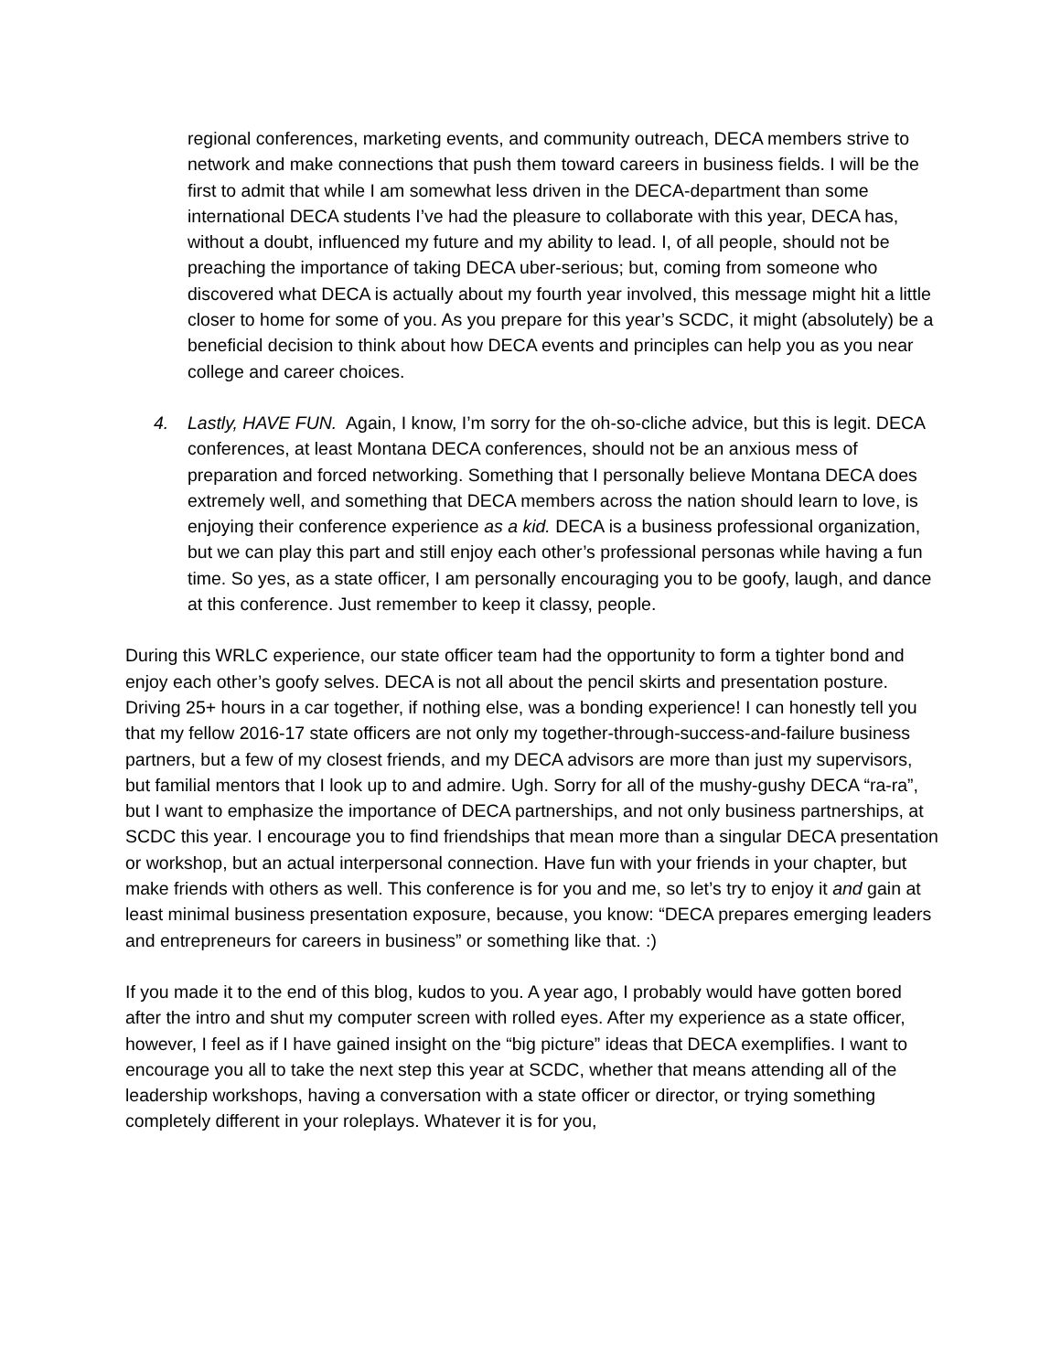regional conferences, marketing events, and community outreach, DECA members strive to network and make connections that push them toward careers in business fields. I will be the first to admit that while I am somewhat less driven in the DECA-department than some international DECA students I’ve had the pleasure to collaborate with this year, DECA has, without a doubt, influenced my future and my ability to lead. I, of all people, should not be preaching the importance of taking DECA uber-serious; but, coming from someone who discovered what DECA is actually about my fourth year involved, this message might hit a little closer to home for some of you. As you prepare for this year’s SCDC, it might (absolutely) be a beneficial decision to think about how DECA events and principles can help you as you near college and career choices.
4. Lastly, HAVE FUN. Again, I know, I’m sorry for the oh-so-cliche advice, but this is legit. DECA conferences, at least Montana DECA conferences, should not be an anxious mess of preparation and forced networking. Something that I personally believe Montana DECA does extremely well, and something that DECA members across the nation should learn to love, is enjoying their conference experience as a kid. DECA is a business professional organization, but we can play this part and still enjoy each other’s professional personas while having a fun time. So yes, as a state officer, I am personally encouraging you to be goofy, laugh, and dance at this conference. Just remember to keep it classy, people.
During this WRLC experience, our state officer team had the opportunity to form a tighter bond and enjoy each other’s goofy selves. DECA is not all about the pencil skirts and presentation posture. Driving 25+ hours in a car together, if nothing else, was a bonding experience! I can honestly tell you that my fellow 2016-17 state officers are not only my together-through-success-and-failure business partners, but a few of my closest friends, and my DECA advisors are more than just my supervisors, but familial mentors that I look up to and admire. Ugh. Sorry for all of the mushy-gushy DECA “ra-ra”, but I want to emphasize the importance of DECA partnerships, and not only business partnerships, at SCDC this year. I encourage you to find friendships that mean more than a singular DECA presentation or workshop, but an actual interpersonal connection. Have fun with your friends in your chapter, but make friends with others as well. This conference is for you and me, so let’s try to enjoy it and gain at least minimal business presentation exposure, because, you know: “DECA prepares emerging leaders and entrepreneurs for careers in business” or something like that. :)
If you made it to the end of this blog, kudos to you. A year ago, I probably would have gotten bored after the intro and shut my computer screen with rolled eyes. After my experience as a state officer, however, I feel as if I have gained insight on the “big picture” ideas that DECA exemplifies. I want to encourage you all to take the next step this year at SCDC, whether that means attending all of the leadership workshops, having a conversation with a state officer or director, or trying something completely different in your roleplays. Whatever it is for you,